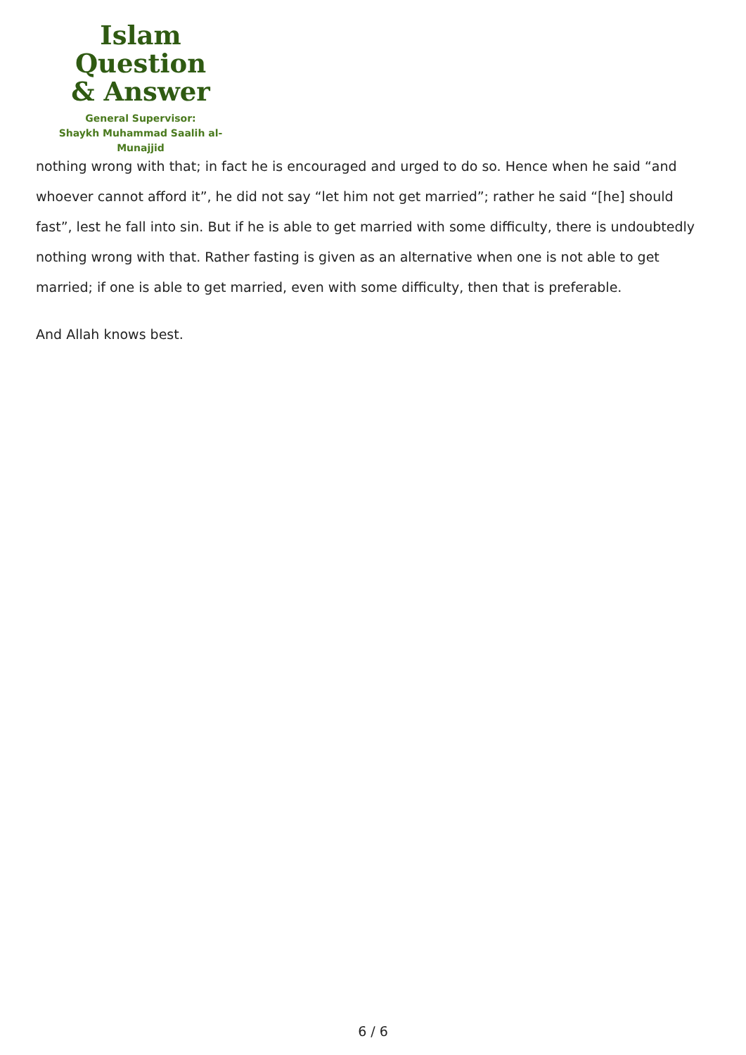Islam Question
& Answer
General Supervisor:
Shaykh Muhammad Saalih al-Munajjid
nothing wrong with that; in fact he is encouraged and urged to do so. Hence when he said “and whoever cannot afford it”, he did not say “let him not get married”; rather he said “[he] should fast”, lest he fall into sin. But if he is able to get married with some difficulty, there is undoubtedly nothing wrong with that. Rather fasting is given as an alternative when one is not able to get married; if one is able to get married, even with some difficulty, then that is preferable.
And Allah knows best.
6 / 6